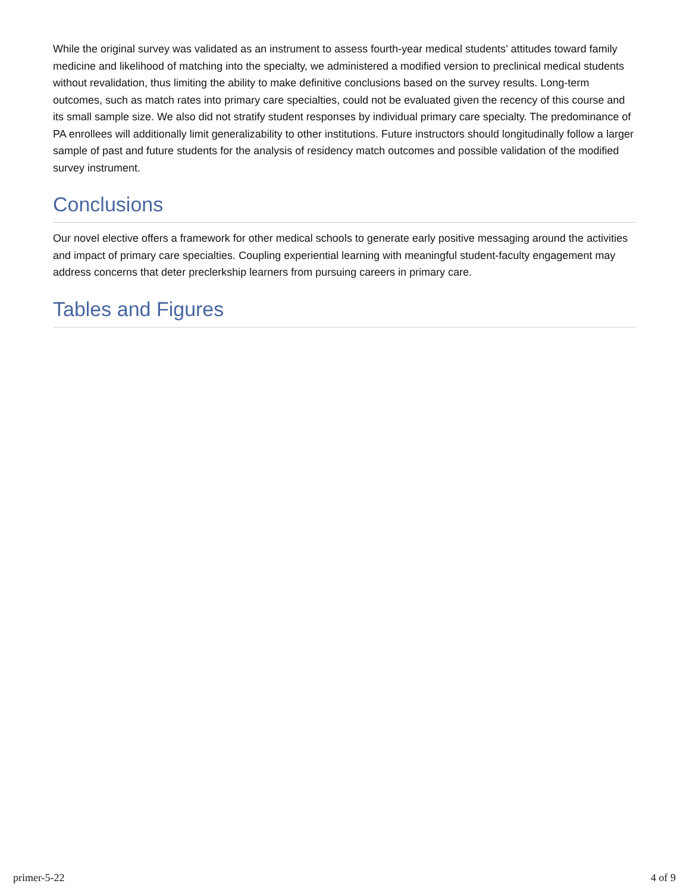While the original survey was validated as an instrument to assess fourth-year medical students’ attitudes toward family medicine and likelihood of matching into the specialty, we administered a modified version to preclinical medical students without revalidation, thus limiting the ability to make definitive conclusions based on the survey results. Long-term outcomes, such as match rates into primary care specialties, could not be evaluated given the recency of this course and its small sample size. We also did not stratify student responses by individual primary care specialty. The predominance of PA enrollees will additionally limit generalizability to other institutions. Future instructors should longitudinally follow a larger sample of past and future students for the analysis of residency match outcomes and possible validation of the modified survey instrument.
Conclusions
Our novel elective offers a framework for other medical schools to generate early positive messaging around the activities and impact of primary care specialties. Coupling experiential learning with meaningful student-faculty engagement may address concerns that deter preclerkship learners from pursuing careers in primary care.
Tables and Figures
primer-5-22 4 of 9